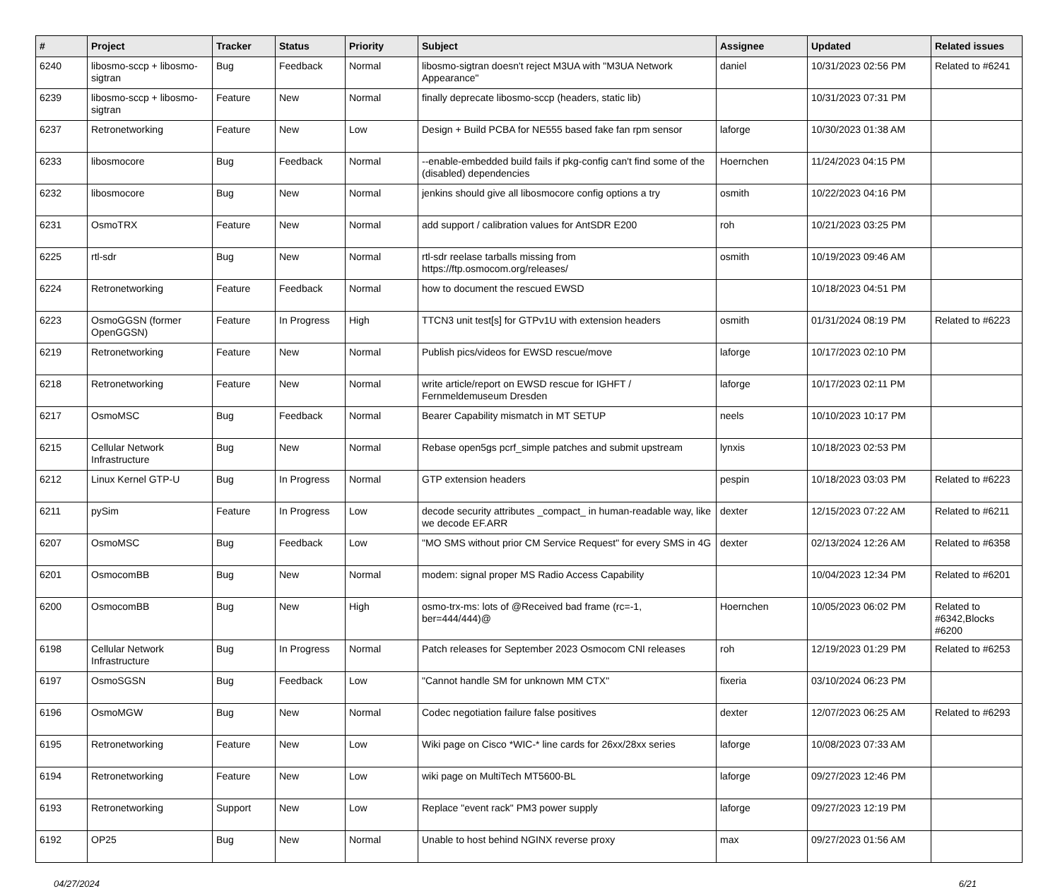| # | Project | Tracker | Status | Priority | Subject | Assignee | Updated | Related issues |
| --- | --- | --- | --- | --- | --- | --- | --- | --- |
| 6240 | libosmo-sccp + libosmo-sigtran | Bug | Feedback | Normal | libosmo-sigtran doesn't reject M3UA with "M3UA Network Appearance" | daniel | 10/31/2023 02:56 PM | Related to #6241 |
| 6239 | libosmo-sccp + libosmo-sigtran | Feature | New | Normal | finally deprecate libosmo-sccp (headers, static lib) | | 10/31/2023 07:31 PM | |
| 6237 | Retronetworking | Feature | New | Low | Design + Build PCBA for NE555 based fake fan rpm sensor | laforge | 10/30/2023 01:38 AM | |
| 6233 | libosmocore | Bug | Feedback | Normal | --enable-embedded build fails if pkg-config can't find some of the (disabled) dependencies | Hoernchen | 11/24/2023 04:15 PM | |
| 6232 | libosmocore | Bug | New | Normal | jenkins should give all libosmocore config options a try | osmith | 10/22/2023 04:16 PM | |
| 6231 | OsmoTRX | Feature | New | Normal | add support / calibration values for AntSDR E200 | roh | 10/21/2023 03:25 PM | |
| 6225 | rtl-sdr | Bug | New | Normal | rtl-sdr reelase tarballs missing from https://ftp.osmocom.org/releases/ | osmith | 10/19/2023 09:46 AM | |
| 6224 | Retronetworking | Feature | Feedback | Normal | how to document the rescued EWSD | | 10/18/2023 04:51 PM | |
| 6223 | OsmoGGSN (former OpenGGSN) | Feature | In Progress | High | TTCN3 unit test[s] for GTPv1U with extension headers | osmith | 01/31/2024 08:19 PM | Related to #6223 |
| 6219 | Retronetworking | Feature | New | Normal | Publish pics/videos for EWSD rescue/move | laforge | 10/17/2023 02:10 PM | |
| 6218 | Retronetworking | Feature | New | Normal | write article/report on EWSD rescue for IGHFT / Fernmeldemuseum Dresden | laforge | 10/17/2023 02:11 PM | |
| 6217 | OsmoMSC | Bug | Feedback | Normal | Bearer Capability mismatch in MT SETUP | neels | 10/10/2023 10:17 PM | |
| 6215 | Cellular Network Infrastructure | Bug | New | Normal | Rebase open5gs pcrf_simple patches and submit upstream | lynxis | 10/18/2023 02:53 PM | |
| 6212 | Linux Kernel GTP-U | Bug | In Progress | Normal | GTP extension headers | pespin | 10/18/2023 03:03 PM | Related to #6223 |
| 6211 | pySim | Feature | In Progress | Low | decode security attributes _compact_ in human-readable way, like we decode EF.ARR | dexter | 12/15/2023 07:22 AM | Related to #6211 |
| 6207 | OsmoMSC | Bug | Feedback | Low | "MO SMS without prior CM Service Request" for every SMS in 4G | dexter | 02/13/2024 12:26 AM | Related to #6358 |
| 6201 | OsmocomBB | Bug | New | Normal | modem: signal proper MS Radio Access Capability | | 10/04/2023 12:34 PM | Related to #6201 |
| 6200 | OsmocomBB | Bug | New | High | osmo-trx-ms: lots of @Received bad frame (rc=-1, ber=444/444)@ | Hoernchen | 10/05/2023 06:02 PM | Related to #6342,Blocks #6200 |
| 6198 | Cellular Network Infrastructure | Bug | In Progress | Normal | Patch releases for September 2023 Osmocom CNI releases | roh | 12/19/2023 01:29 PM | Related to #6253 |
| 6197 | OsmoSGSN | Bug | Feedback | Low | "Cannot handle SM for unknown MM CTX" | fixeria | 03/10/2024 06:23 PM | |
| 6196 | OsmoMGW | Bug | New | Normal | Codec negotiation failure false positives | dexter | 12/07/2023 06:25 AM | Related to #6293 |
| 6195 | Retronetworking | Feature | New | Low | Wiki page on Cisco *WIC-* line cards for 26xx/28xx series | laforge | 10/08/2023 07:33 AM | |
| 6194 | Retronetworking | Feature | New | Low | wiki page on MultiTech MT5600-BL | laforge | 09/27/2023 12:46 PM | |
| 6193 | Retronetworking | Support | New | Low | Replace "event rack" PM3 power supply | laforge | 09/27/2023 12:19 PM | |
| 6192 | OP25 | Bug | New | Normal | Unable to host behind NGINX reverse proxy | max | 09/27/2023 01:56 AM | |
04/27/2024 6/21